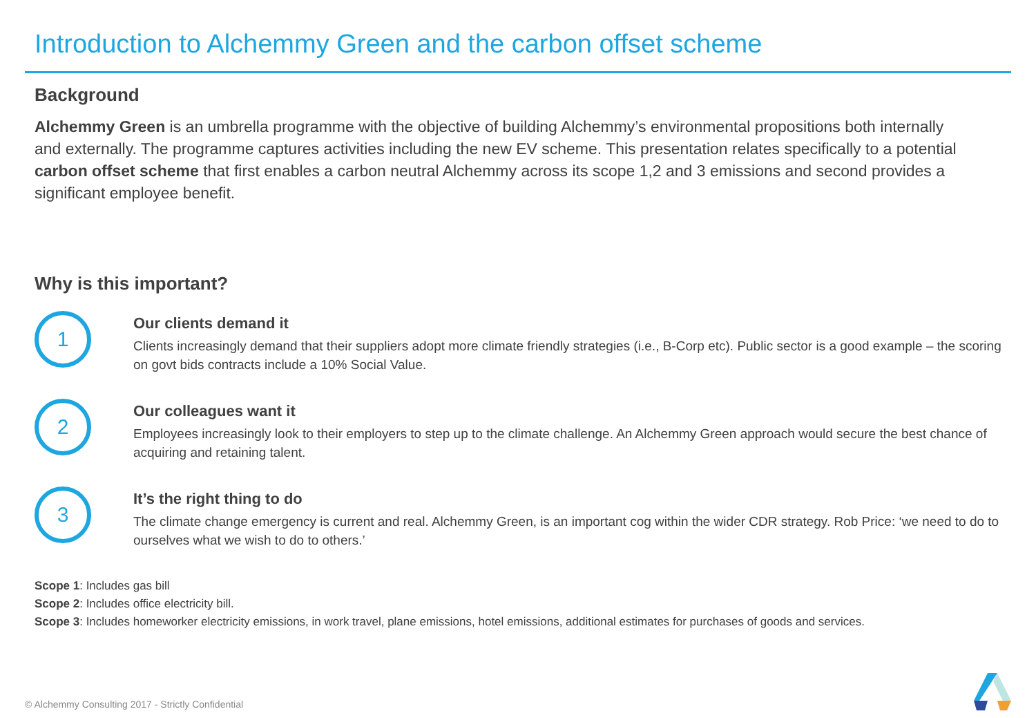Introduction to Alchemmy Green and the carbon offset scheme
Background
Alchemmy Green is an umbrella programme with the objective of building Alchemmy’s environmental propositions both internally and externally. The programme captures activities including the new EV scheme. This presentation relates specifically to a potential carbon offset scheme that first enables a carbon neutral Alchemmy across its scope 1,2 and 3 emissions and second provides a significant employee benefit.
Why is this important?
1
Our clients demand it
Clients increasingly demand that their suppliers adopt more climate friendly strategies (i.e., B-Corp etc). Public sector is a good example – the scoring on govt bids contracts include a 10% Social Value.
2
Our colleagues want it
Employees increasingly look to their employers to step up to the climate challenge. An Alchemmy Green approach would secure the best chance of acquiring and retaining talent.
3
It’s the right thing to do
The climate change emergency is current and real. Alchemmy Green, is an important cog within the wider CDR strategy. Rob Price: ‘we need to do to ourselves what we wish to do to others.’
Scope 1: Includes gas bill
Scope 2: Includes office electricity bill.
Scope 3: Includes homeworker electricity emissions, in work travel, plane emissions, hotel emissions, additional estimates for purchases of goods and services.
© Alchemmy Consulting 2017 - Strictly Confidential